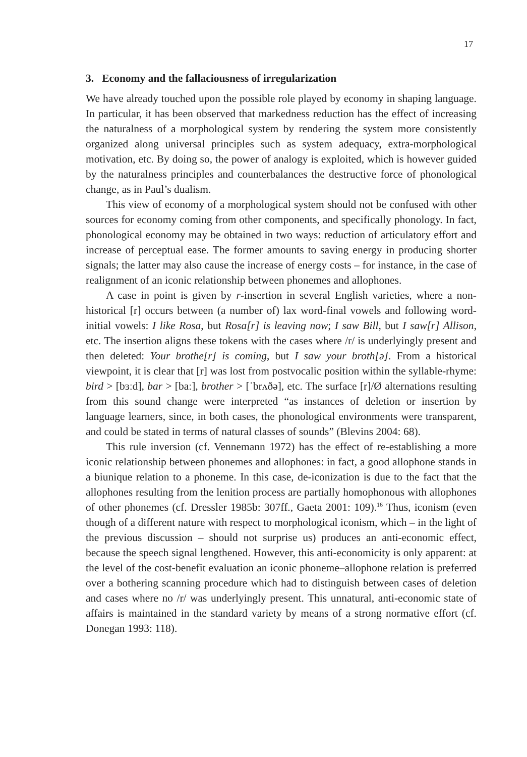17
3. Economy and the fallaciousness of irregularization
We have already touched upon the possible role played by economy in shaping language. In particular, it has been observed that markedness reduction has the effect of increasing the naturalness of a morphological system by rendering the system more consistently organized along universal principles such as system adequacy, extra-morphological motivation, etc. By doing so, the power of analogy is exploited, which is however guided by the naturalness principles and counterbalances the destructive force of phonological change, as in Paul’s dualism.
This view of economy of a morphological system should not be confused with other sources for economy coming from other components, and specifically phonology. In fact, phonological economy may be obtained in two ways: reduction of articulatory effort and increase of perceptual ease. The former amounts to saving energy in producing shorter signals; the latter may also cause the increase of energy costs – for instance, in the case of realignment of an iconic relationship between phonemes and allophones.
A case in point is given by r-insertion in several English varieties, where a non-historical [r] occurs between (a number of) lax word-final vowels and following word-initial vowels: I like Rosa, but Rosa[r] is leaving now; I saw Bill, but I saw[r] Allison, etc. The insertion aligns these tokens with the cases where /r/ is underlyingly present and then deleted: Your brothe[r] is coming, but I saw your broth[ə]. From a historical viewpoint, it is clear that [r] was lost from postvocalic position within the syllable-rhyme: bird > [bɜːd], bar > [baː], brother > [ˈbrʌðə], etc. The surface [r]/Ø alternations resulting from this sound change were interpreted “as instances of deletion or insertion by language learners, since, in both cases, the phonological environments were transparent, and could be stated in terms of natural classes of sounds” (Blevins 2004: 68).
This rule inversion (cf. Vennemann 1972) has the effect of re-establishing a more iconic relationship between phonemes and allophones: in fact, a good allophone stands in a biunique relation to a phoneme. In this case, de-iconization is due to the fact that the allophones resulting from the lenition process are partially homophonous with allophones of other phonemes (cf. Dressler 1985b: 307ff., Gaeta 2001: 109).<sup>16</sup> Thus, iconism (even though of a different nature with respect to morphological iconism, which – in the light of the previous discussion – should not surprise us) produces an anti-economic effect, because the speech signal lengthened. However, this anti-economicity is only apparent: at the level of the cost-benefit evaluation an iconic phoneme–allophone relation is preferred over a bothering scanning procedure which had to distinguish between cases of deletion and cases where no /r/ was underlyingly present. This unnatural, anti-economic state of affairs is maintained in the standard variety by means of a strong normative effort (cf. Donegan 1993: 118).